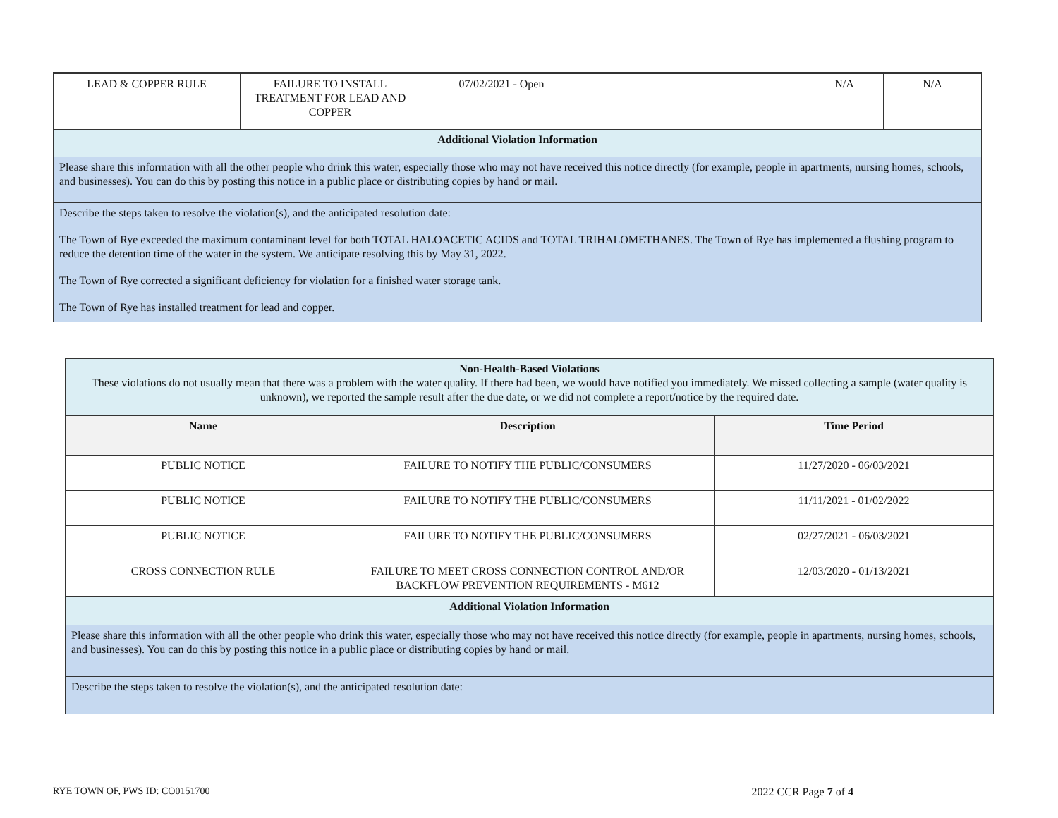| LEAD & COPPER RULE | FAILURE TO INSTALL TREATMENT FOR LEAD AND COPPER | 07/02/2021 - Open | | N/A | N/A |
| Additional Violation Information | | | | | |
| Please share this information with all the other people who drink this water, especially those who may not have received this notice directly (for example, people in apartments, nursing homes, schools, and businesses). You can do this by posting this notice in a public place or distributing copies by hand or mail. | | | | | |
| Describe the steps taken to resolve the violation(s), and the anticipated resolution date: The Town of Rye exceeded the maximum contaminant level for both TOTAL HALOACETIC ACIDS and TOTAL TRIHALOMETHANES. The Town of Rye has implemented a flushing program to reduce the detention time of the water in the system. We anticipate resolving this by May 31, 2022. The Town of Rye corrected a significant deficiency for violation for a finished water storage tank. The Town of Rye has installed treatment for lead and copper. | | | | | |
| Non-Health-Based Violations These violations do not usually mean that there was a problem with the water quality. If there had been, we would have notified you immediately. We missed collecting a sample (water quality is unknown), we reported the sample result after the due date, or we did not complete a report/notice by the required date. | | |
| Name | Description | Time Period |
| PUBLIC NOTICE | FAILURE TO NOTIFY THE PUBLIC/CONSUMERS | 11/27/2020 - 06/03/2021 |
| PUBLIC NOTICE | FAILURE TO NOTIFY THE PUBLIC/CONSUMERS | 11/11/2021 - 01/02/2022 |
| PUBLIC NOTICE | FAILURE TO NOTIFY THE PUBLIC/CONSUMERS | 02/27/2021 - 06/03/2021 |
| CROSS CONNECTION RULE | FAILURE TO MEET CROSS CONNECTION CONTROL AND/OR BACKFLOW PREVENTION REQUIREMENTS - M612 | 12/03/2020 - 01/13/2021 |
| Additional Violation Information | | |
| Please share this information with all the other people who drink this water, especially those who may not have received this notice directly (for example, people in apartments, nursing homes, schools, and businesses). You can do this by posting this notice in a public place or distributing copies by hand or mail. | | |
| Describe the steps taken to resolve the violation(s), and the anticipated resolution date: | | |
RYE TOWN OF, PWS ID: CO0151700 2022 CCR Page 7 of 4